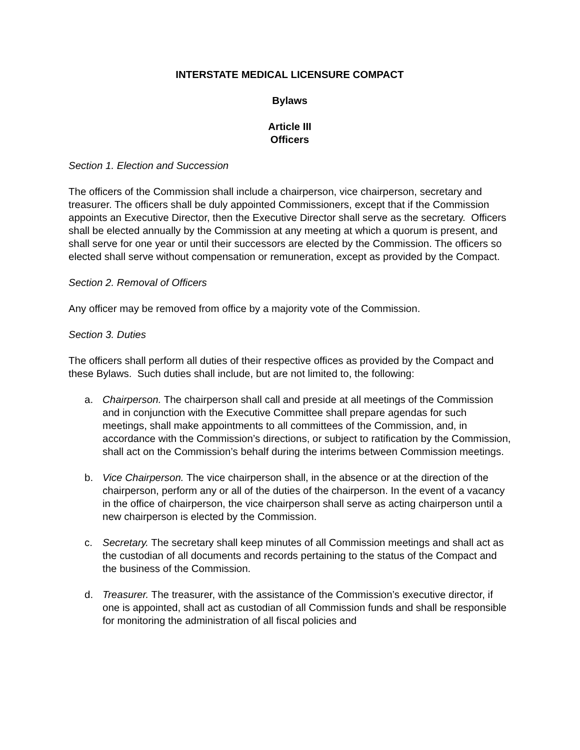INTERSTATE MEDICAL LICENSURE COMPACT
Bylaws
Article III
Officers
Section 1. Election and Succession
The officers of the Commission shall include a chairperson, vice chairperson, secretary and treasurer. The officers shall be duly appointed Commissioners, except that if the Commission appoints an Executive Director, then the Executive Director shall serve as the secretary. Officers shall be elected annually by the Commission at any meeting at which a quorum is present, and shall serve for one year or until their successors are elected by the Commission. The officers so elected shall serve without compensation or remuneration, except as provided by the Compact.
Section 2. Removal of Officers
Any officer may be removed from office by a majority vote of the Commission.
Section 3. Duties
The officers shall perform all duties of their respective offices as provided by the Compact and these Bylaws. Such duties shall include, but are not limited to, the following:
a. Chairperson. The chairperson shall call and preside at all meetings of the Commission and in conjunction with the Executive Committee shall prepare agendas for such meetings, shall make appointments to all committees of the Commission, and, in accordance with the Commission’s directions, or subject to ratification by the Commission, shall act on the Commission’s behalf during the interims between Commission meetings.
b. Vice Chairperson. The vice chairperson shall, in the absence or at the direction of the chairperson, perform any or all of the duties of the chairperson. In the event of a vacancy in the office of chairperson, the vice chairperson shall serve as acting chairperson until a new chairperson is elected by the Commission.
c. Secretary. The secretary shall keep minutes of all Commission meetings and shall act as the custodian of all documents and records pertaining to the status of the Compact and the business of the Commission.
d. Treasurer. The treasurer, with the assistance of the Commission’s executive director, if one is appointed, shall act as custodian of all Commission funds and shall be responsible for monitoring the administration of all fiscal policies and